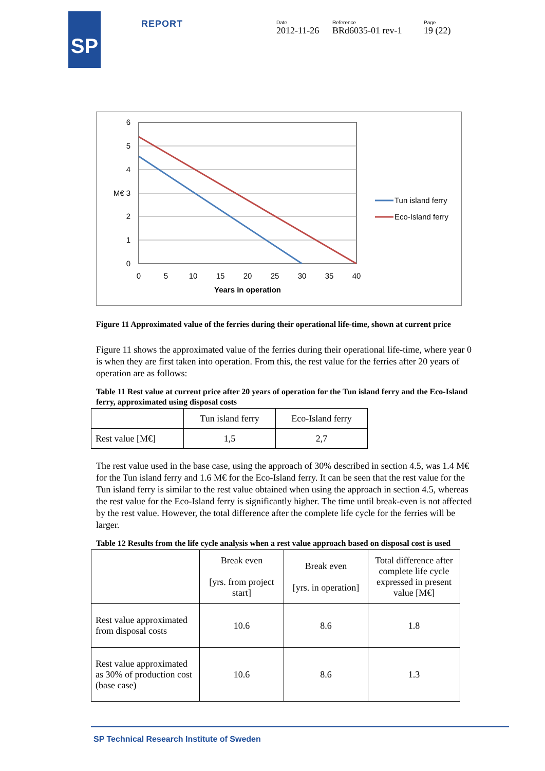SP REPORT Date
2012-11-26
Reference
BRd6035-01 rev-1
Page
19 (22)
6
5
4
M€ 3
2
1
0
0
5
10
15
20
25
30
35
40
Years in operation
Tun island ferry
Eco-Island ferry
Figure 11 Approximated value of the ferries during their operational life-time, shown at current price
Figure 11 shows the approximated value of the ferries during their operational life-time, where year 0 is when they are first taken into operation. From this, the rest value for the ferries after 20 years of operation are as follows:
Table 11 Rest value at current price after 20 years of operation for the Tun island ferry and the Eco-Island ferry, approximated using disposal costs
| | Tun island ferry | Eco-Island ferry |
| Rest value [M€] | 1,5 | 2,7 |
The rest value used in the base case, using the approach of 30% described in section 4.5, was 1.4 M€ for the Tun island ferry and 1.6 M€ for the Eco-Island ferry. It can be seen that the rest value for the Tun island ferry is similar to the rest value obtained when using the approach in section 4.5, whereas the rest value for the Eco-Island ferry is significantly higher. The time until break-even is not affected by the rest value. However, the total difference after the complete life cycle for the ferries will be larger.
Table 12 Results from the life cycle analysis when a rest value approach based on disposal cost is used
| | Break even [yrs. from project start] | Break even [yrs. in operation] | Total difference after complete life cycle expressed in present value [M€] |
| Rest value approximated from disposal costs | 10.6 | 8.6 | 1.8 |
| Rest value approximated as 30% of production cost (base case) | 10.6 | 8.6 | 1.3 |
SP Technical Research Institute of Sweden